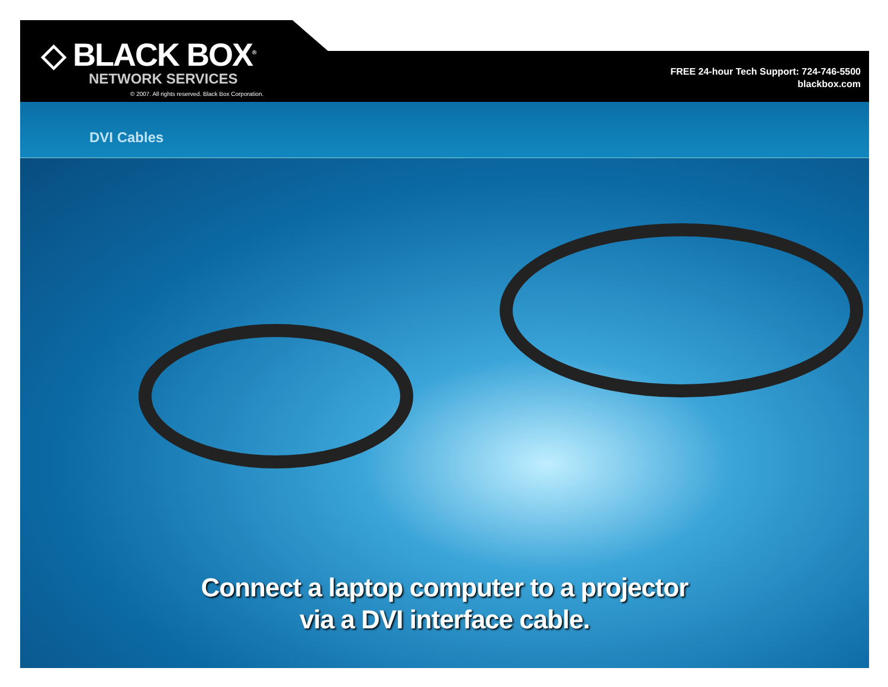◇ BLACK BOX<sup>®</sup>
NETWORK SERVICES
© 2007. All rights reserved. Black Box Corporation.
FREE 24-hour Tech Support: 724-746-5500
blackbox.com
DVI Cables
Connect a laptop computer to a projector
via a DVI interface cable.